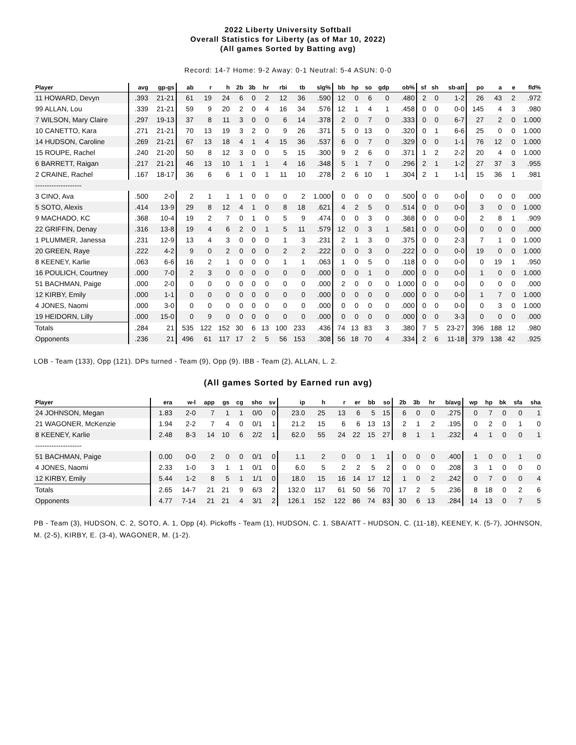2022 Liberty University Softball
Overall Statistics for Liberty (as of Mar 10, 2022)
(All games Sorted by Batting avg)
Record: 14-7 Home: 9-2 Away: 0-1 Neutral: 5-4 ASUN: 0-0
| Player | avg | gp-gs | ab | r | h | 2b | 3b | hr | rbi | tb | slg% | bb | hp | so | gdp | ob% | sf | sh | sb-att | po | a | e | fld% |
| --- | --- | --- | --- | --- | --- | --- | --- | --- | --- | --- | --- | --- | --- | --- | --- | --- | --- | --- | --- | --- | --- | --- | --- |
| 11 HOWARD, Devyn | .393 | 21-21 | 61 | 19 | 24 | 6 | 0 | 2 | 12 | 36 | .590 | 12 | 0 | 6 | 0 | .480 | 2 | 0 | 1-2 | 26 | 43 | 2 | .972 |
| 99 ALLAN, Lou | .339 | 21-21 | 59 | 9 | 20 | 2 | 0 | 4 | 16 | 34 | .576 | 12 | 1 | 4 | 1 | .458 | 0 | 0 | 0-0 | 145 | 4 | 3 | .980 |
| 7 WILSON, Mary Claire | .297 | 19-13 | 37 | 8 | 11 | 3 | 0 | 0 | 6 | 14 | .378 | 2 | 0 | 7 | 0 | .333 | 0 | 0 | 6-7 | 27 | 2 | 0 | 1.000 |
| 10 CANETTO, Kara | .271 | 21-21 | 70 | 13 | 19 | 3 | 2 | 0 | 9 | 26 | .371 | 5 | 0 | 13 | 0 | .320 | 0 | 1 | 6-6 | 25 | 0 | 0 | 1.000 |
| 14 HUDSON, Caroline | .269 | 21-21 | 67 | 13 | 18 | 4 | 1 | 4 | 15 | 36 | .537 | 6 | 0 | 7 | 0 | .329 | 0 | 0 | 1-1 | 76 | 12 | 0 | 1.000 |
| 15 ROUPE, Rachel | .240 | 21-20 | 50 | 8 | 12 | 3 | 0 | 0 | 5 | 15 | .300 | 9 | 2 | 6 | 0 | .371 | 1 | 2 | 2-2 | 20 | 4 | 0 | 1.000 |
| 6 BARRETT, Raigan | .217 | 21-21 | 46 | 13 | 10 | 1 | 1 | 1 | 4 | 16 | .348 | 5 | 1 | 7 | 0 | .296 | 2 | 1 | 1-2 | 27 | 37 | 3 | .955 |
| 2 CRAINE, Rachel | .167 | 18-17 | 36 | 6 | 6 | 1 | 0 | 1 | 11 | 10 | .278 | 2 | 6 | 10 | 1 | .304 | 2 | 1 | 1-1 | 15 | 36 | 1 | .981 |
| -------------------- | | | | | | | | | | | | | | | | | | | | | | | |
| 3 CINO, Ava | .500 | 2-0 | 2 | 1 | 1 | 1 | 0 | 0 | 0 | 2 | 1.000 | 0 | 0 | 0 | 0 | .500 | 0 | 0 | 0-0 | 0 | 0 | 0 | .000 |
| 5 SOTO, Alexis | .414 | 13-9 | 29 | 8 | 12 | 4 | 1 | 0 | 8 | 18 | .621 | 4 | 2 | 5 | 0 | .514 | 0 | 0 | 0-0 | 3 | 0 | 0 | 1.000 |
| 9 MACHADO, KC | .368 | 10-4 | 19 | 2 | 7 | 0 | 1 | 0 | 5 | 9 | .474 | 0 | 0 | 3 | 0 | .368 | 0 | 0 | 0-0 | 2 | 8 | 1 | .909 |
| 22 GRIFFIN, Denay | .316 | 13-8 | 19 | 4 | 6 | 2 | 0 | 1 | 5 | 11 | .579 | 12 | 0 | 3 | 1 | .581 | 0 | 0 | 0-0 | 0 | 0 | 0 | .000 |
| 1 PLUMMER, Janessa | .231 | 12-9 | 13 | 4 | 3 | 0 | 0 | 0 | 1 | 3 | .231 | 2 | 1 | 3 | 0 | .375 | 0 | 0 | 2-3 | 7 | 1 | 0 | 1.000 |
| 20 GREEN, Raye | .222 | 4-2 | 9 | 0 | 2 | 0 | 0 | 0 | 2 | 2 | .222 | 0 | 0 | 3 | 0 | .222 | 0 | 0 | 0-0 | 19 | 0 | 0 | 1.000 |
| 8 KEENEY, Karlie | .063 | 6-6 | 16 | 2 | 1 | 0 | 0 | 0 | 1 | 1 | .063 | 1 | 0 | 5 | 0 | .118 | 0 | 0 | 0-0 | 0 | 19 | 1 | .950 |
| 16 POULICH, Courtney | .000 | 7-0 | 2 | 3 | 0 | 0 | 0 | 0 | 0 | 0 | .000 | 0 | 0 | 1 | 0 | .000 | 0 | 0 | 0-0 | 1 | 0 | 0 | 1.000 |
| 51 BACHMAN, Paige | .000 | 2-0 | 0 | 0 | 0 | 0 | 0 | 0 | 0 | 0 | .000 | 2 | 0 | 0 | 0 | 1.000 | 0 | 0 | 0-0 | 0 | 0 | 0 | .000 |
| 12 KIRBY, Emily | .000 | 1-1 | 0 | 0 | 0 | 0 | 0 | 0 | 0 | 0 | .000 | 0 | 0 | 0 | 0 | .000 | 0 | 0 | 0-0 | 1 | 7 | 0 | 1.000 |
| 4 JONES, Naomi | .000 | 3-0 | 0 | 0 | 0 | 0 | 0 | 0 | 0 | 0 | .000 | 0 | 0 | 0 | 0 | .000 | 0 | 0 | 0-0 | 0 | 3 | 0 | 1.000 |
| 19 HEIDORN, Lilly | .000 | 15-0 | 0 | 9 | 0 | 0 | 0 | 0 | 0 | 0 | .000 | 0 | 0 | 0 | 0 | .000 | 0 | 0 | 3-3 | 0 | 0 | 0 | .000 |
| Totals | .284 | 21 | 535 | 122 | 152 | 30 | 6 | 13 | 100 | 233 | .436 | 74 | 13 | 83 | 3 | .380 | 7 | 5 | 23-27 | 396 | 188 | 12 | .980 |
| Opponents | .236 | 21 | 496 | 61 | 117 | 17 | 2 | 5 | 56 | 153 | .308 | 56 | 18 | 70 | 4 | .334 | 2 | 6 | 11-18 | 379 | 138 | 42 | .925 |
LOB - Team (133), Opp (121). DPs turned - Team (9), Opp (9). IBB - Team (2), ALLAN, L. 2.
(All games Sorted by Earned run avg)
| Player | era | w-l | app | gs | cg | sho | sv | ip | h | r | er | bb | so | 2b | 3b | hr | b/avg | wp | hp | bk | sfa | sha |
| --- | --- | --- | --- | --- | --- | --- | --- | --- | --- | --- | --- | --- | --- | --- | --- | --- | --- | --- | --- | --- | --- | --- |
| 24 JOHNSON, Megan | 1.83 | 2-0 | 7 | 1 | 1 | 0/0 | 0 | 23.0 | 25 | 13 | 6 | 5 | 15 | 6 | 0 | 0 | .275 | 0 | 7 | 0 | 0 | 1 |
| 21 WAGONER, McKenzie | 1.94 | 2-2 | 7 | 4 | 0 | 0/1 | 1 | 21.2 | 15 | 6 | 6 | 13 | 13 | 2 | 1 | 2 | .195 | 0 | 2 | 0 | 1 | 0 |
| 8 KEENEY, Karlie | 2.48 | 8-3 | 14 | 10 | 6 | 2/2 | 1 | 62.0 | 55 | 24 | 22 | 15 | 27 | 8 | 1 | 1 | .232 | 4 | 1 | 0 | 0 | 1 |
| -------------------- | | | | | | | | | | | | | | | | | | | | | | |
| 51 BACHMAN, Paige | 0.00 | 0-0 | 2 | 0 | 0 | 0/1 | 0 | 1.1 | 2 | 0 | 0 | 1 | 1 | 0 | 0 | 0 | .400 | 1 | 0 | 0 | 1 | 0 |
| 4 JONES, Naomi | 2.33 | 1-0 | 3 | 1 | 1 | 0/1 | 0 | 6.0 | 5 | 2 | 2 | 5 | 2 | 0 | 0 | 0 | .208 | 3 | 1 | 0 | 0 | 0 |
| 12 KIRBY, Emily | 5.44 | 1-2 | 8 | 5 | 1 | 1/1 | 0 | 18.0 | 15 | 16 | 14 | 17 | 12 | 1 | 0 | 2 | .242 | 0 | 7 | 0 | 0 | 4 |
| Totals | 2.65 | 14-7 | 21 | 21 | 9 | 6/3 | 2 | 132.0 | 117 | 61 | 50 | 56 | 70 | 17 | 2 | 5 | .236 | 8 | 18 | 0 | 2 | 6 |
| Opponents | 4.77 | 7-14 | 21 | 21 | 4 | 3/1 | 2 | 126.1 | 152 | 122 | 86 | 74 | 83 | 30 | 6 | 13 | .284 | 14 | 13 | 0 | 7 | 5 |
PB - Team (3), HUDSON, C. 2, SOTO, A. 1, Opp (4). Pickoffs - Team (1), HUDSON, C. 1. SBA/ATT - HUDSON, C. (11-18), KEENEY, K. (5-7), JOHNSON, M. (2-5), KIRBY, E. (3-4), WAGONER, M. (1-2).